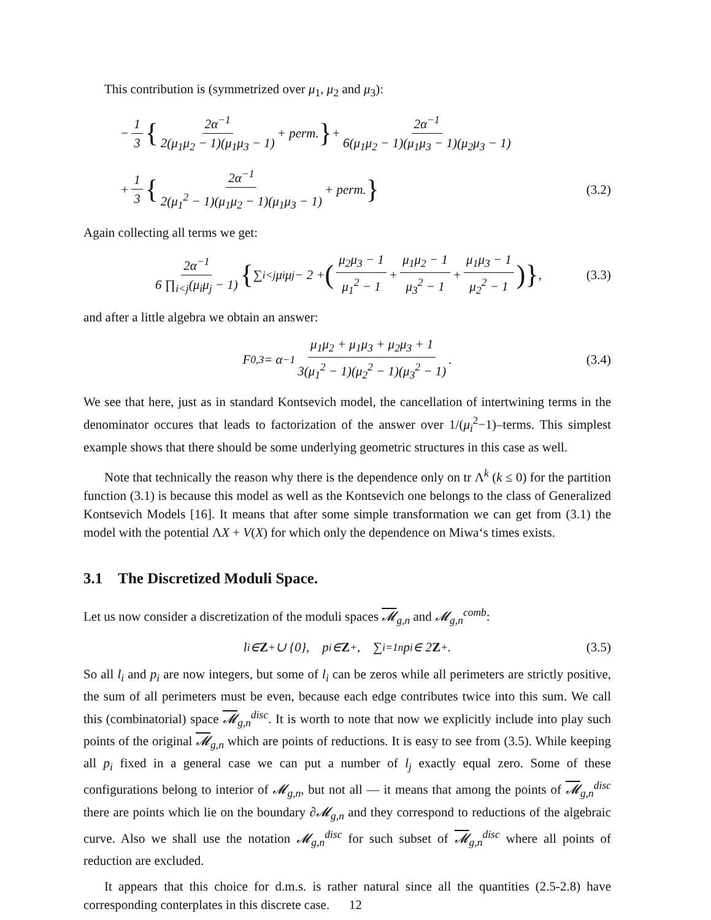This contribution is (symmetrized over μ<sub>1</sub>, μ<sub>2</sub> and μ<sub>3</sub>):
− 1 3 { 2α<sup>−1</sup> 2(μ<sub>1</sub>μ<sub>2</sub> − 1)(μ<sub>1</sub>μ<sub>3</sub> − 1) + perm. } + 2α<sup>−1</sup> 6(μ<sub>1</sub>μ<sub>2</sub> − 1)(μ<sub>1</sub>μ<sub>3</sub> − 1)(μ<sub>2</sub>μ<sub>3</sub> − 1)
+ 1 3 { 2α<sup>−1</sup> 2(μ<sub>1</sub><sup>2</sup> − 1)(μ<sub>1</sub>μ<sub>2</sub> − 1)(μ<sub>1</sub>μ<sub>3</sub> − 1) + perm. } (3.2)
Again collecting all terms we get:
2α<sup>−1</sup> 6 ∏<sub>i<j</sub>(μ<sub>i</sub>μ<sub>j</sub> − 1) { ∑<sub>i<j</sub> μ<sub>i</sub>μ<sub>j</sub> − 2 + (μ<sub>2</sub>μ<sub>3</sub> − 1 μ<sub>1</sub><sup>2</sup> − 1 + μ<sub>1</sub>μ<sub>2</sub> − 1 μ<sub>3</sub><sup>2</sup> − 1 + μ<sub>1</sub>μ<sub>3</sub> − 1 μ<sub>2</sub><sup>2</sup> − 1)}, (3.3)
and after a little algebra we obtain an answer:
F<sub>0,3</sub> = α<sup>−1</sup> μ<sub>1</sub>μ<sub>2</sub> + μ<sub>1</sub>μ<sub>3</sub> + μ<sub>2</sub>μ<sub>3</sub> + 1 3(μ<sub>1</sub><sup>2</sup> − 1)(μ<sub>2</sub><sup>2</sup> − 1)(μ<sub>3</sub><sup>2</sup> − 1). (3.4)
We see that here, just as in standard Kontsevich model, the cancellation of intertwining terms in the denominator occures that leads to factorization of the answer over 1/(μ<sub>i</sub><sup>2</sup>−1)–terms. This simplest example shows that there should be some underlying geometric structures in this case as well.
Note that technically the reason why there is the dependence only on tr Λ<sup>k</sup> (k ≤ 0) for the partition function (3.1) is because this model as well as the Kontsevich one belongs to the class of Generalized Kontsevich Models [16]. It means that after some simple transformation we can get from (3.1) the model with the potential ΛX + V(X) for which only the dependence on Miwa‘s times exists.
3.1 The Discretized Moduli Space.
Let us now consider a discretization of the moduli spaces 𝓜<sub>g,n</sub> and 𝓜<sub>g,n</sub><sup>comb</sup>:
l<sub>i</sub> ∈ Z<sub>+</sub> ∪ {0}, p<sub>i</sub> ∈ Z<sub>+</sub>, ∑<sub>i=1</sub><sup>n</sup> p<sub>i</sub> ∈ 2 Z<sub>+</sub>. (3.5)
So all l<sub>i</sub> and p<sub>i</sub> are now integers, but some of l<sub>i</sub> can be zeros while all perimeters are strictly positive, the sum of all perimeters must be even, because each edge contributes twice into this sum. We call this (combinatorial) space 𝓜<sub>g,n</sub><sup>disc</sup>. It is worth to note that now we explicitly include into play such points of the original 𝓜<sub>g,n</sub> which are points of reductions. It is easy to see from (3.5). While keeping all p<sub>i</sub> fixed in a general case we can put a number of l<sub>j</sub> exactly equal zero. Some of these configurations belong to interior of 𝓜<sub>g,n</sub>, but not all — it means that among the points of 𝓜<sub>g,n</sub><sup>disc</sup> there are points which lie on the boundary ∂𝓜<sub>g,n</sub> and they correspond to reductions of the algebraic curve. Also we shall use the notation 𝓜<sub>g,n</sub><sup>disc</sup> for such subset of 𝓜<sub>g,n</sub><sup>disc</sup> where all points of reduction are excluded.
It appears that this choice for d.m.s. is rather natural since all the quantities (2.5-2.8) have corresponding conterplates in this discrete case.
12